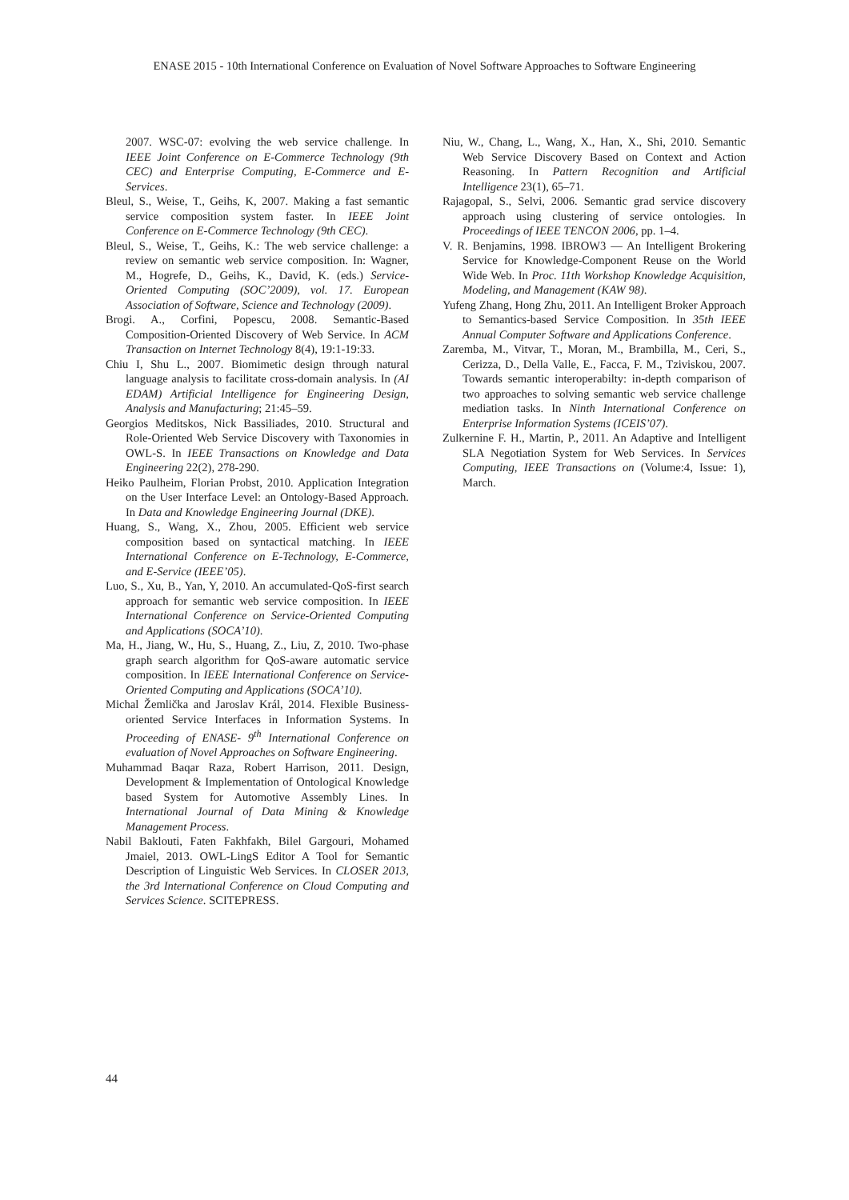ENASE 2015 - 10th International Conference on Evaluation of Novel Software Approaches to Software Engineering
2007. WSC-07: evolving the web service challenge. In IEEE Joint Conference on E-Commerce Technology (9th CEC) and Enterprise Computing, E-Commerce and E-Services.
Bleul, S., Weise, T., Geihs, K, 2007. Making a fast semantic service composition system faster. In IEEE Joint Conference on E-Commerce Technology (9th CEC).
Bleul, S., Weise, T., Geihs, K.: The web service challenge: a review on semantic web service composition. In: Wagner, M., Hogrefe, D., Geihs, K., David, K. (eds.) Service-Oriented Computing (SOC’2009), vol. 17. European Association of Software, Science and Technology (2009).
Brogi. A., Corfini, Popescu, 2008. Semantic-Based Composition-Oriented Discovery of Web Service. In ACM Transaction on Internet Technology 8(4), 19:1-19:33.
Chiu I, Shu L., 2007. Biomimetic design through natural language analysis to facilitate cross-domain analysis. In (AI EDAM) Artificial Intelligence for Engineering Design, Analysis and Manufacturing; 21:45–59.
Georgios Meditskos, Nick Bassiliades, 2010. Structural and Role-Oriented Web Service Discovery with Taxonomies in OWL-S. In IEEE Transactions on Knowledge and Data Engineering 22(2), 278-290.
Heiko Paulheim, Florian Probst, 2010. Application Integration on the User Interface Level: an Ontology-Based Approach. In Data and Knowledge Engineering Journal (DKE).
Huang, S., Wang, X., Zhou, 2005. Efficient web service composition based on syntactical matching. In IEEE International Conference on E-Technology, E-Commerce, and E-Service (IEEE’05).
Luo, S., Xu, B., Yan, Y, 2010. An accumulated-QoS-first search approach for semantic web service composition. In IEEE International Conference on Service-Oriented Computing and Applications (SOCA’10).
Ma, H., Jiang, W., Hu, S., Huang, Z., Liu, Z, 2010. Two-phase graph search algorithm for QoS-aware automatic service composition. In IEEE International Conference on Service-Oriented Computing and Applications (SOCA’10).
Michal Žemlička and Jaroslav Král, 2014. Flexible Business-oriented Service Interfaces in Information Systems. In Proceeding of ENASE- 9<sup>th</sup> International Conference on evaluation of Novel Approaches on Software Engineering.
Muhammad Baqar Raza, Robert Harrison, 2011. Design, Development & Implementation of Ontological Knowledge based System for Automotive Assembly Lines. In International Journal of Data Mining & Knowledge Management Process.
Nabil Baklouti, Faten Fakhfakh, Bilel Gargouri, Mohamed Jmaiel, 2013. OWL-LingS Editor A Tool for Semantic Description of Linguistic Web Services. In CLOSER 2013, the 3rd International Conference on Cloud Computing and Services Science. SCITEPRESS.
Niu, W., Chang, L., Wang, X., Han, X., Shi, 2010. Semantic Web Service Discovery Based on Context and Action Reasoning. In Pattern Recognition and Artificial Intelligence 23(1), 65–71.
Rajagopal, S., Selvi, 2006. Semantic grad service discovery approach using clustering of service ontologies. In Proceedings of IEEE TENCON 2006, pp. 1–4.
V. R. Benjamins, 1998. IBROW3 — An Intelligent Brokering Service for Knowledge-Component Reuse on the World Wide Web. In Proc. 11th Workshop Knowledge Acquisition, Modeling, and Management (KAW 98).
Yufeng Zhang, Hong Zhu, 2011. An Intelligent Broker Approach to Semantics-based Service Composition. In 35th IEEE Annual Computer Software and Applications Conference.
Zaremba, M., Vitvar, T., Moran, M., Brambilla, M., Ceri, S., Cerizza, D., Della Valle, E., Facca, F. M., Tziviskou, 2007. Towards semantic interoperabilty: in-depth comparison of two approaches to solving semantic web service challenge mediation tasks. In Ninth International Conference on Enterprise Information Systems (ICEIS’07).
Zulkernine F. H., Martin, P., 2011. An Adaptive and Intelligent SLA Negotiation System for Web Services. In Services Computing, IEEE Transactions on (Volume:4, Issue: 1), March.
44